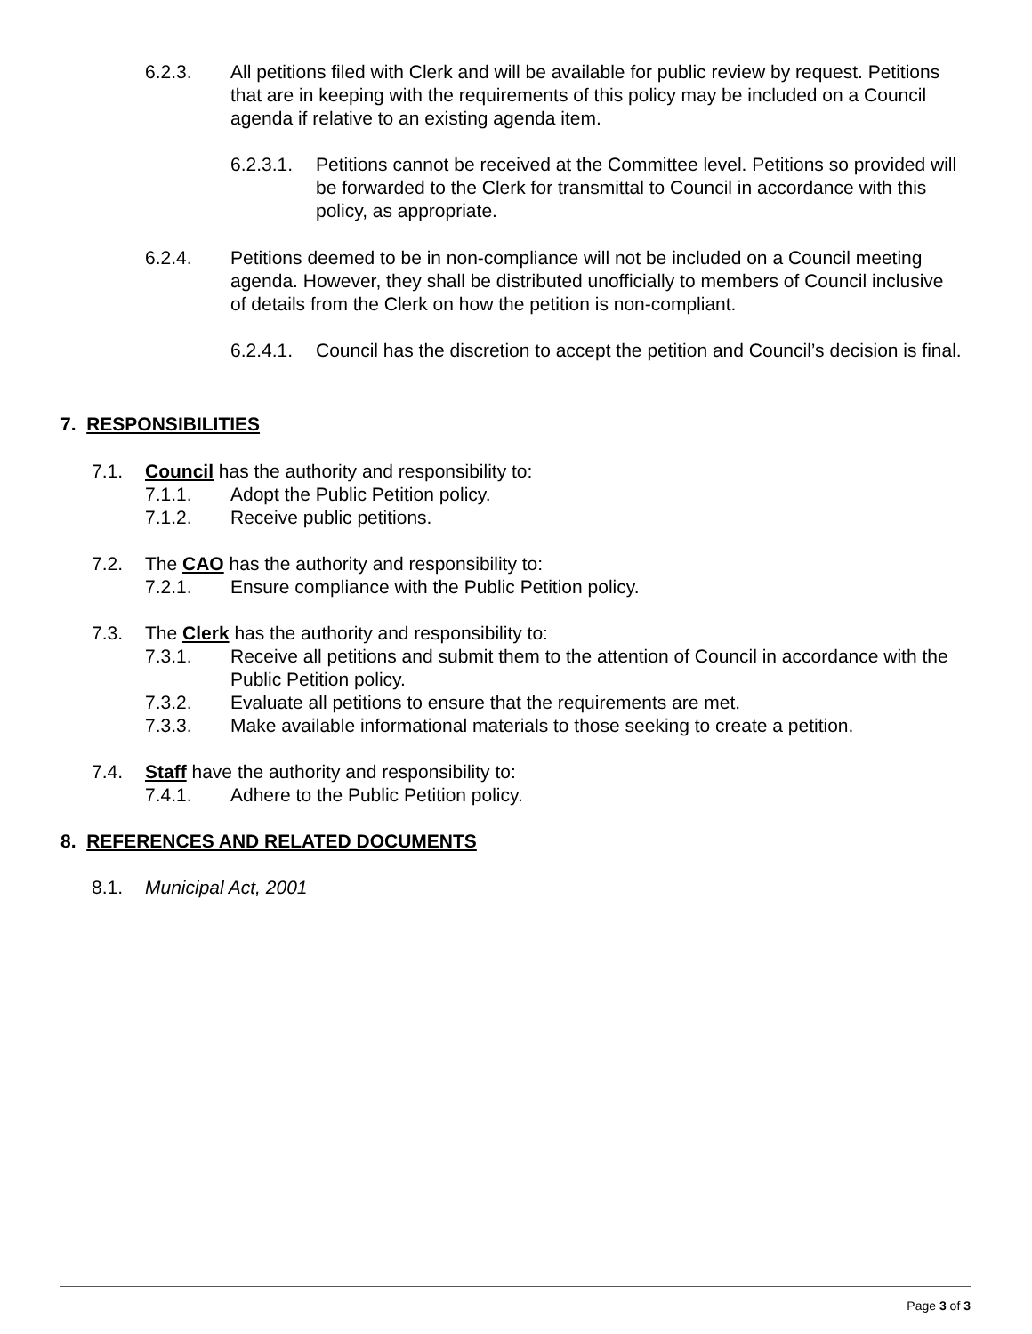6.2.3. All petitions filed with Clerk and will be available for public review by request. Petitions that are in keeping with the requirements of this policy may be included on a Council agenda if relative to an existing agenda item.
6.2.3.1.
Petitions cannot be received at the Committee level. Petitions so provided will be forwarded to the Clerk for transmittal to Council in accordance with this policy, as appropriate.
6.2.4. Petitions deemed to be in non-compliance will not be included on a Council meeting agenda. However, they shall be distributed unofficially to members of Council inclusive of details from the Clerk on how the petition is non-compliant.
6.2.4.1.
Council has the discretion to accept the petition and Council’s decision is final.
7. RESPONSIBILITIES
7.1. Council has the authority and responsibility to:
7.1.1. Adopt the Public Petition policy.
7.1.2. Receive public petitions.
7.2. The CAO has the authority and responsibility to:
7.2.1. Ensure compliance with the Public Petition policy.
7.3. The Clerk has the authority and responsibility to:
7.3.1. Receive all petitions and submit them to the attention of Council in accordance with the Public Petition policy.
7.3.2. Evaluate all petitions to ensure that the requirements are met.
7.3.3. Make available informational materials to those seeking to create a petition.
7.4. Staff have the authority and responsibility to:
7.4.1. Adhere to the Public Petition policy.
8. REFERENCES AND RELATED DOCUMENTS
8.1. Municipal Act, 2001
Page 3 of 3